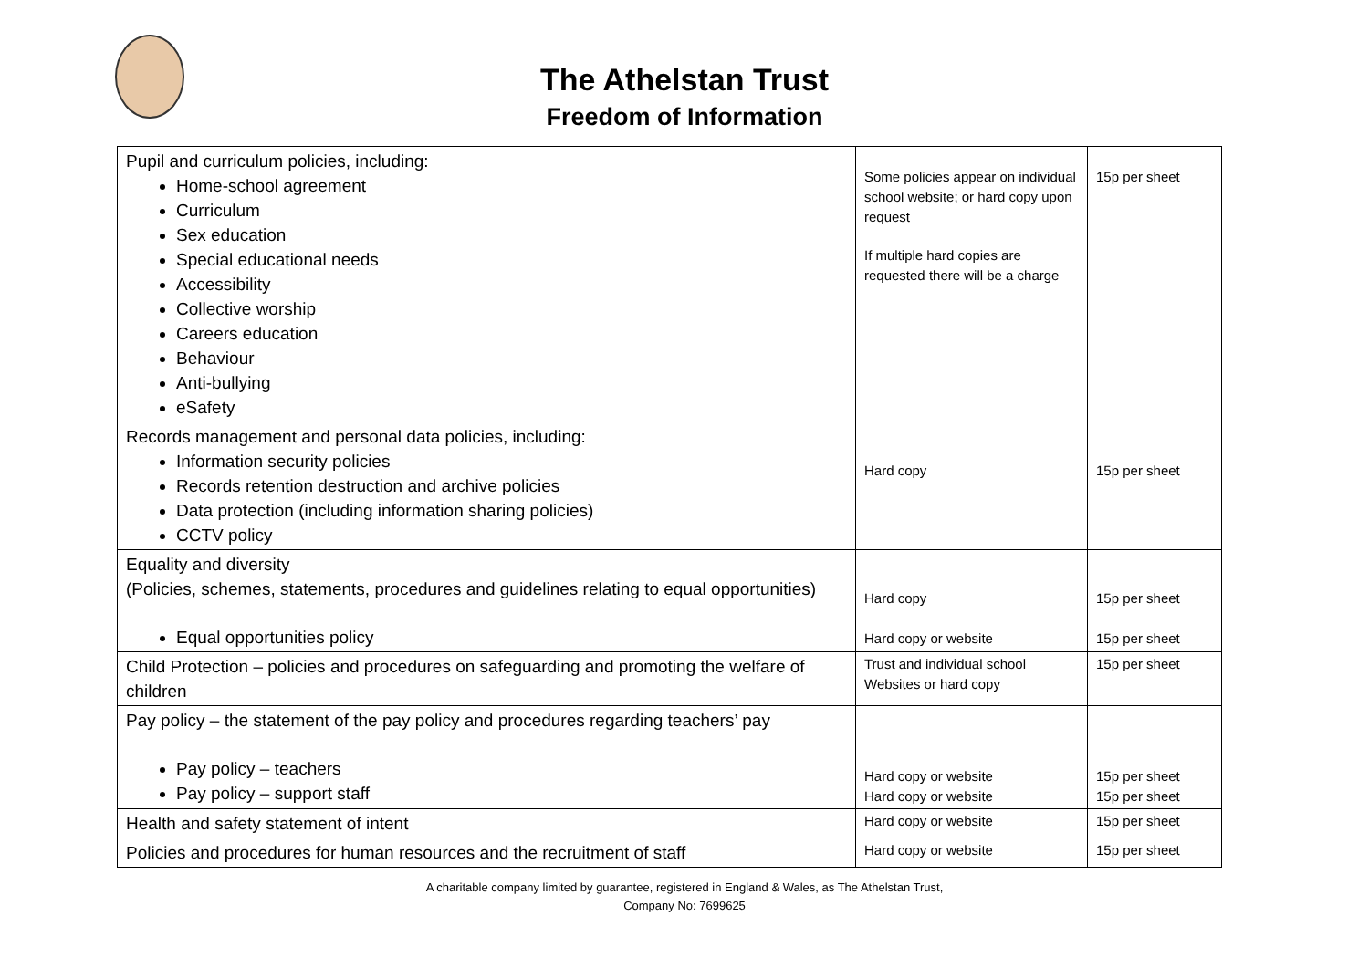The Athelstan Trust
Freedom of Information
| Pupil and curriculum policies, including: Home-school agreement Curriculum Sex education Special educational needs Accessibility Collective worship Careers education Behaviour Anti-bullying eSafety | Some policies appear on individual school website; or hard copy upon request If multiple hard copies are requested there will be a charge | 15p per sheet |
| Records management and personal data policies, including: Information security policies Records retention destruction and archive policies Data protection (including information sharing policies) CCTV policy | Hard copy | 15p per sheet |
| Equality and diversity (Policies, schemes, statements, procedures and guidelines relating to equal opportunities) Equal opportunities policy | Hard copy Hard copy or website | 15p per sheet 15p per sheet |
| Child Protection – policies and procedures on safeguarding and promoting the welfare of children | Trust and individual school Websites or hard copy | 15p per sheet |
| Pay policy – the statement of the pay policy and procedures regarding teachers’ pay Pay policy – teachers Pay policy – support staff | Hard copy or website Hard copy or website | 15p per sheet 15p per sheet |
| Health and safety statement of intent | Hard copy or website | 15p per sheet |
| Policies and procedures for human resources and the recruitment of staff | Hard copy or website | 15p per sheet |
A charitable company limited by guarantee, registered in England & Wales, as The Athelstan Trust,
Company No: 7699625